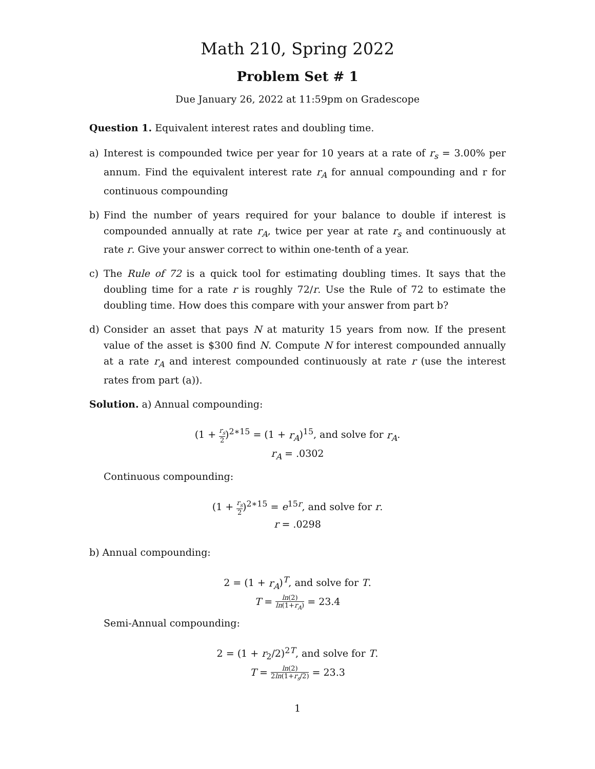Math 210, Spring 2022
Problem Set # 1
Due January 26, 2022 at 11:59pm on Gradescope
Question 1. Equivalent interest rates and doubling time.
a) Interest is compounded twice per year for 10 years at a rate of r<sub>s</sub> = 3.00% per annum. Find the equivalent interest rate r<sub>A</sub> for annual compounding and r for continuous compounding
b) Find the number of years required for your balance to double if interest is compounded annually at rate r<sub>A</sub>, twice per year at rate r<sub>s</sub> and continuously at rate r. Give your answer correct to within one-tenth of a year.
c) The Rule of 72 is a quick tool for estimating doubling times. It says that the doubling time for a rate r is roughly 72/r. Use the Rule of 72 to estimate the doubling time. How does this compare with your answer from part b?
d) Consider an asset that pays N at maturity 15 years from now. If the present value of the asset is $300 find N. Compute N for interest compounded annually at a rate r<sub>A</sub> and interest compounded continuously at rate r (use the interest rates from part (a)).
Solution. a) Annual compounding:
(1 + r<sub>s</sub> 2)<sup>2∗15</sup> = (1 + r<sub>A</sub>)<sup>15</sup>, and solve for r<sub>A</sub>.
r<sub>A</sub> = .0302
Continuous compounding:
(1 + r<sub>s</sub> 2)<sup>2∗15</sup> = e<sup>15r</sup>, and solve for r.
r = .0298
b) Annual compounding:
2 = (1 + r<sub>A</sub>)<sup>T</sup>, and solve for T.
T = ln(2) ln(1+r<sub>A</sub>) = 23.4
Semi-Annual compounding:
2 = (1 + r<sub>2</sub>/2)<sup>2T</sup>, and solve for T.
T = ln(2) 2ln(1+r<sub>s</sub>/2) = 23.3
1